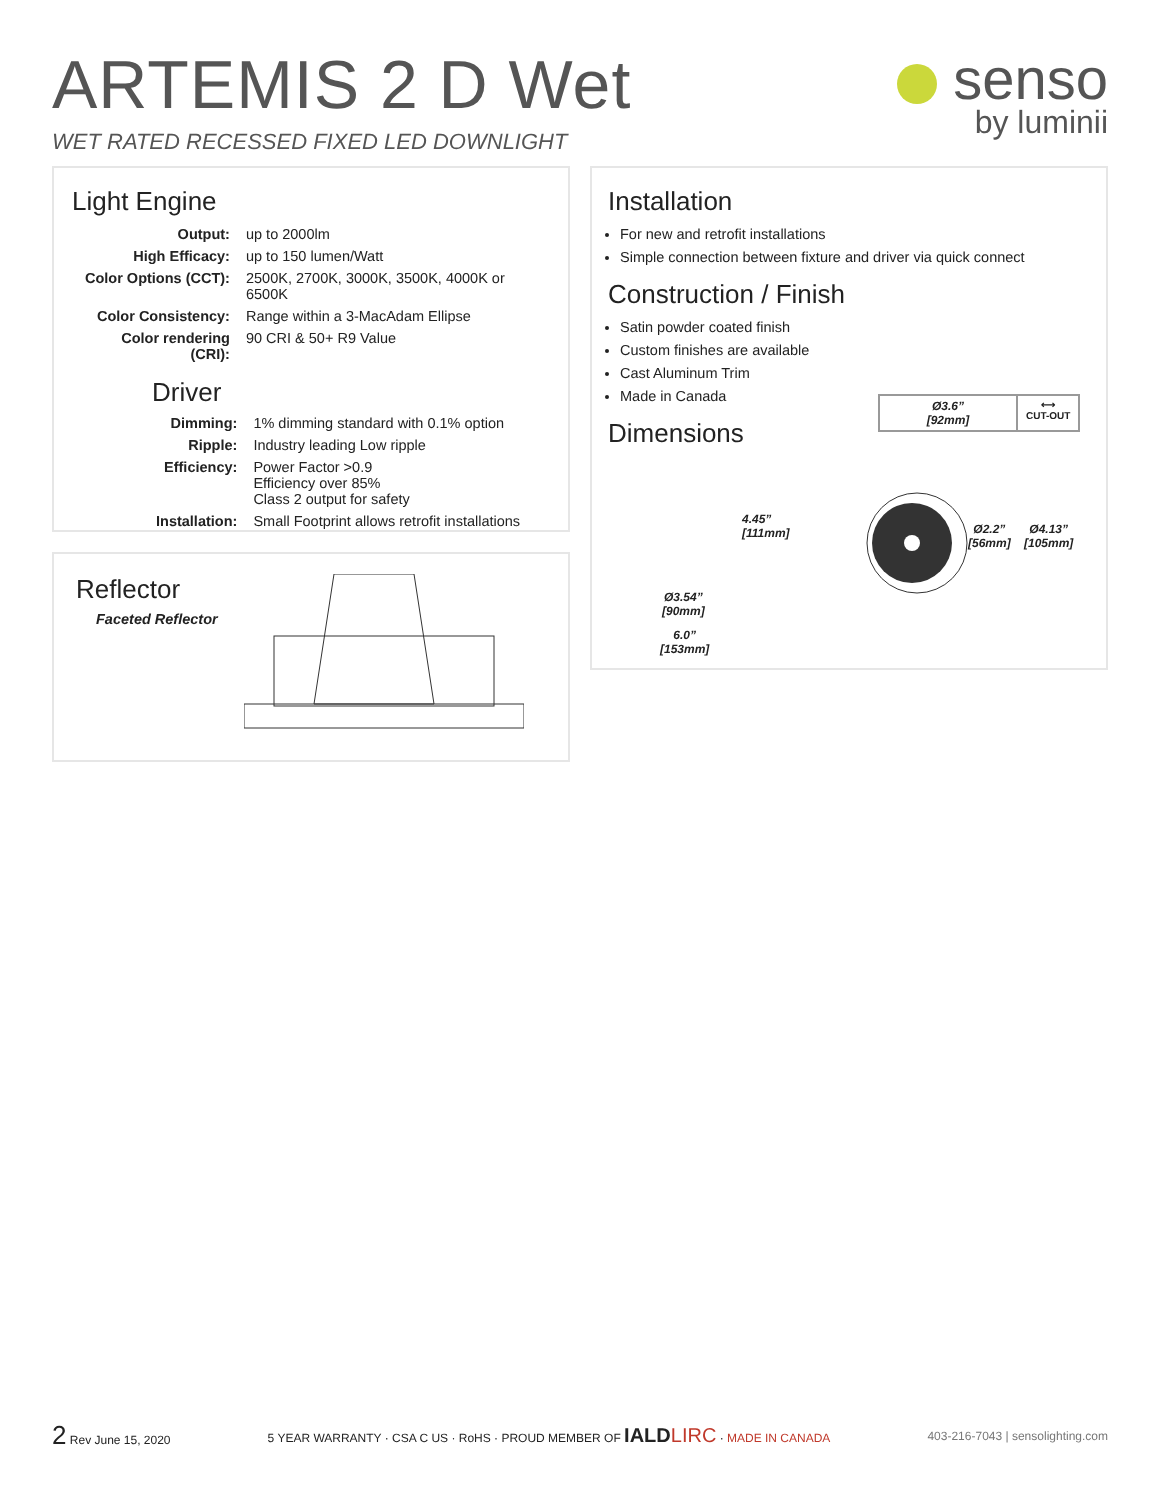ARTEMIS 2 D Wet
WET RATED RECESSED FIXED LED DOWNLIGHT
senso
by luminii
Light Engine
| Output: | up to 2000lm |
| High Efficacy: | up to 150 lumen/Watt |
| Color Options (CCT): | 2500K, 2700K, 3000K, 3500K, 4000K or 6500K |
| Color Consistency: | Range within a 3-MacAdam Ellipse |
| Color rendering (CRI): | 90 CRI & 50+ R9 Value |
Driver
| Dimming: | 1% dimming standard with 0.1% option |
| Ripple: | Industry leading Low ripple |
| Efficiency: | Power Factor >0.9 Efficiency over 85% Class 2 output for safety |
| Installation: | Small Footprint allows retrofit installations |
Reflector
Faceted Reflector
Installation
For new and retrofit installations
Simple connection between fixture and driver via quick connect
Construction / Finish
Satin powder coated finish
Custom finishes are available
Cast Aluminum Trim
Made in Canada
Dimensions
| Ø3.6” [92mm] | ⟷ CUT-OUT |
4.45”
[111mm]
Ø3.54”
[90mm]
6.0”
[153mm]
Ø2.2”
[56mm]
Ø4.13”
[105mm]
2 Rev June 15, 2020
5 YEAR WARRANTY · CSA C US · RoHS · PROUD MEMBER OF IALD LIRC · MADE IN CANADA
403-216-7043 | sensolighting.com